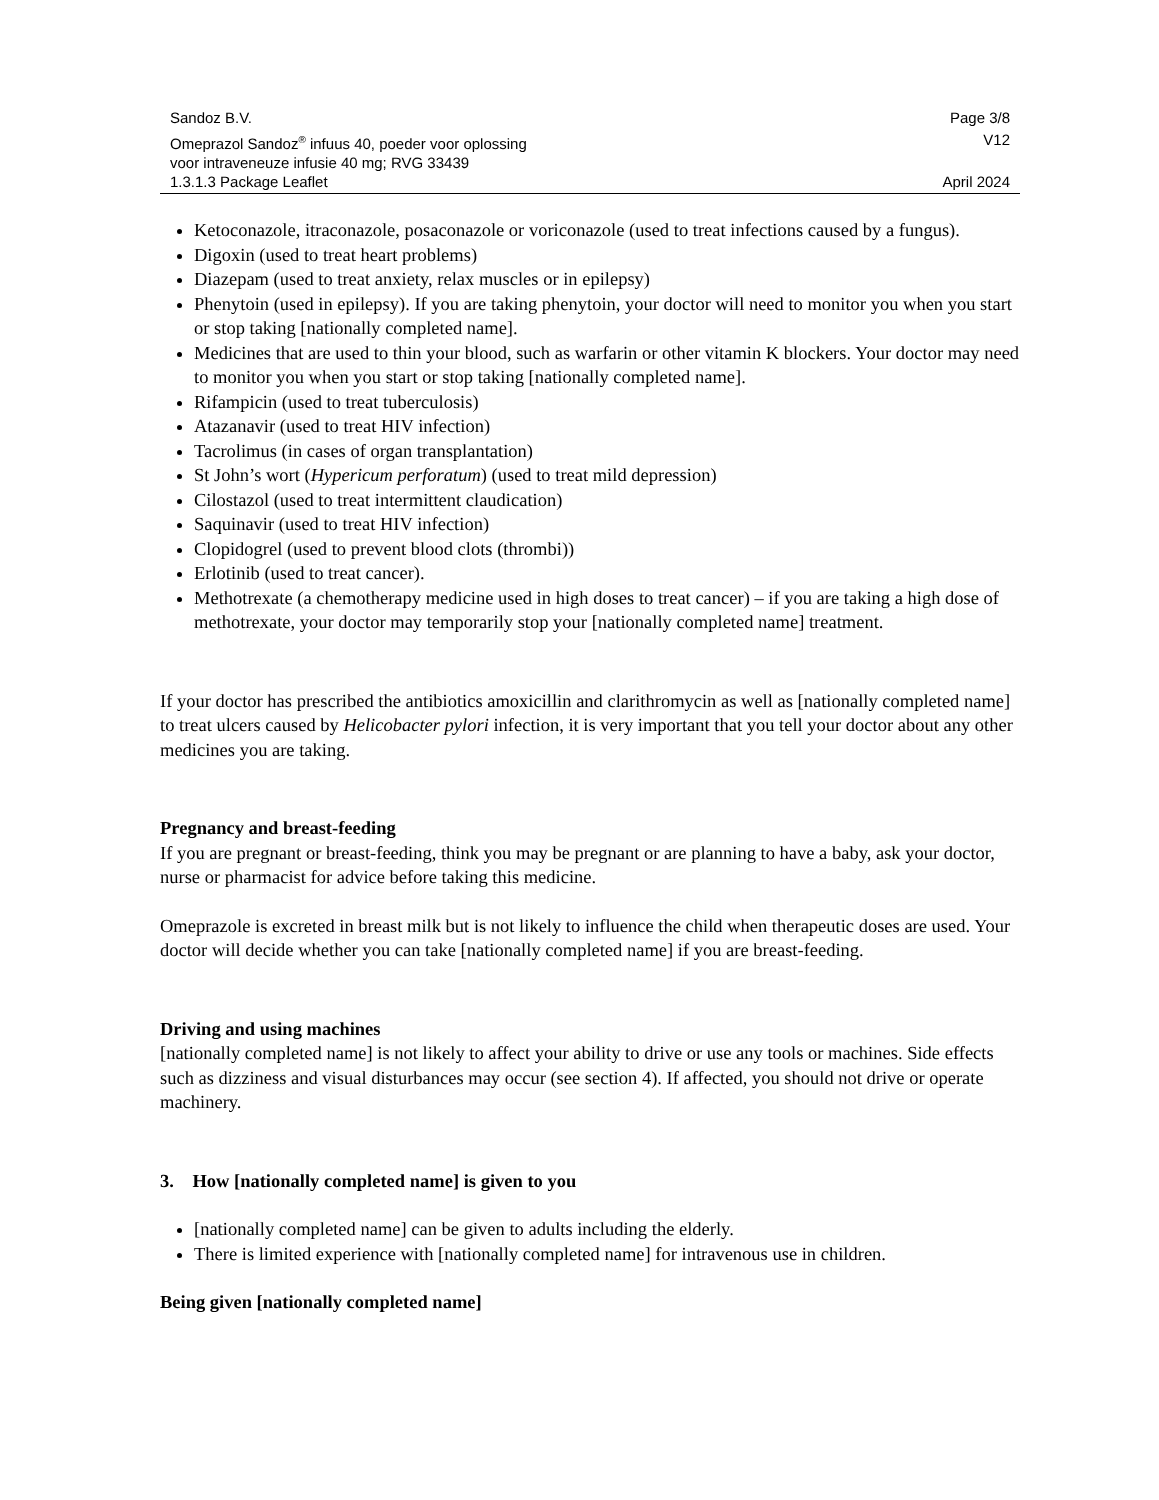Sandoz B.V. Page 3/8
Omeprazol Sandoz<sup>®</sup> infuus 40, poeder voor oplossing
voor intraveneuze infusie 40 mg; RVG 33439 V12
1.3.1.3 Package Leaflet April 2024
Ketoconazole, itraconazole, posaconazole or voriconazole (used to treat infections caused by a fungus).
Digoxin (used to treat heart problems)
Diazepam (used to treat anxiety, relax muscles or in epilepsy)
Phenytoin (used in epilepsy). If you are taking phenytoin, your doctor will need to monitor you when you start or stop taking [nationally completed name].
Medicines that are used to thin your blood, such as warfarin or other vitamin K blockers. Your doctor may need to monitor you when you start or stop taking [nationally completed name].
Rifampicin (used to treat tuberculosis)
Atazanavir (used to treat HIV infection)
Tacrolimus (in cases of organ transplantation)
St John’s wort (Hypericum perforatum) (used to treat mild depression)
Cilostazol (used to treat intermittent claudication)
Saquinavir (used to treat HIV infection)
Clopidogrel (used to prevent blood clots (thrombi))
Erlotinib (used to treat cancer).
Methotrexate (a chemotherapy medicine used in high doses to treat cancer) – if you are taking a high dose of methotrexate, your doctor may temporarily stop your [nationally completed name] treatment.
If your doctor has prescribed the antibiotics amoxicillin and clarithromycin as well as [nationally completed name] to treat ulcers caused by Helicobacter pylori infection, it is very important that you tell your doctor about any other medicines you are taking.
Pregnancy and breast-feeding
If you are pregnant or breast-feeding, think you may be pregnant or are planning to have a baby, ask your doctor, nurse or pharmacist for advice before taking this medicine.
Omeprazole is excreted in breast milk but is not likely to influence the child when therapeutic doses are used. Your doctor will decide whether you can take [nationally completed name] if you are breast-feeding.
Driving and using machines
[nationally completed name] is not likely to affect your ability to drive or use any tools or machines. Side effects such as dizziness and visual disturbances may occur (see section 4). If affected, you should not drive or operate machinery.
3. How [nationally completed name] is given to you
[nationally completed name] can be given to adults including the elderly.
There is limited experience with [nationally completed name] for intravenous use in children.
Being given [nationally completed name]